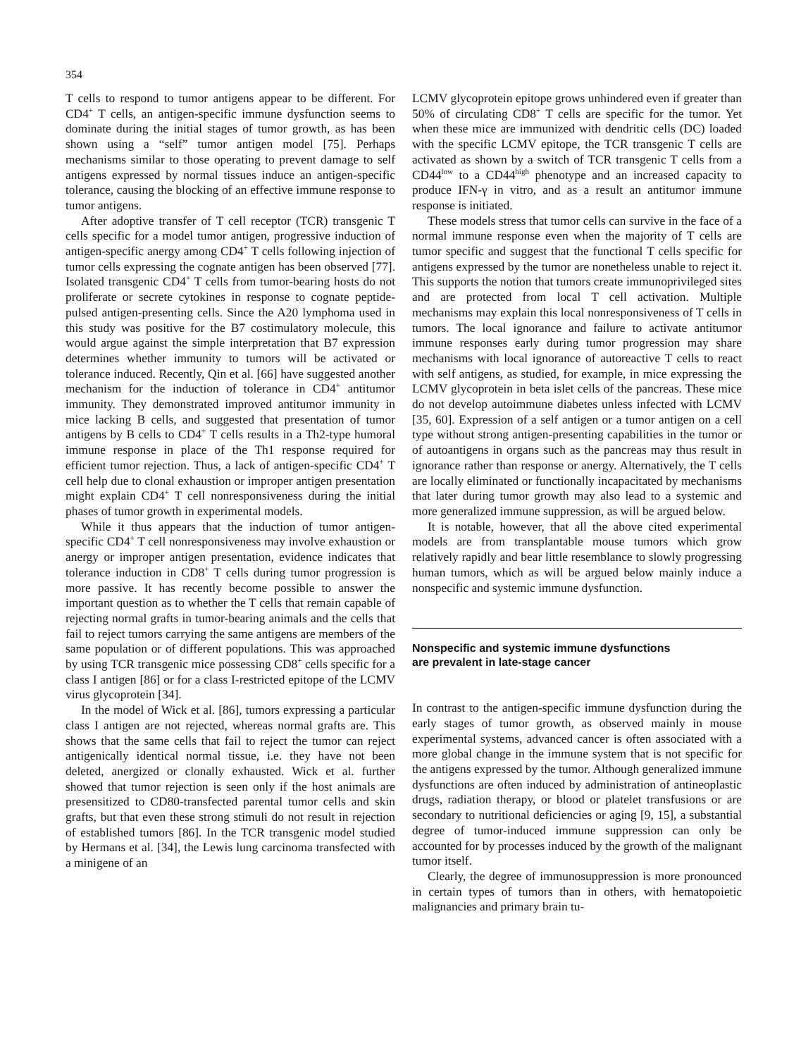354
T cells to respond to tumor antigens appear to be different. For CD4<sup>+</sup> T cells, an antigen-specific immune dysfunction seems to dominate during the initial stages of tumor growth, as has been shown using a “self” tumor antigen model [75]. Perhaps mechanisms similar to those operating to prevent damage to self antigens expressed by normal tissues induce an antigen-specific tolerance, causing the blocking of an effective immune response to tumor antigens.
After adoptive transfer of T cell receptor (TCR) transgenic T cells specific for a model tumor antigen, progressive induction of antigen-specific anergy among CD4<sup>+</sup> T cells following injection of tumor cells expressing the cognate antigen has been observed [77]. Isolated transgenic CD4<sup>+</sup> T cells from tumor-bearing hosts do not proliferate or secrete cytokines in response to cognate peptide-pulsed antigen-presenting cells. Since the A20 lymphoma used in this study was positive for the B7 costimulatory molecule, this would argue against the simple interpretation that B7 expression determines whether immunity to tumors will be activated or tolerance induced. Recently, Qin et al. [66] have suggested another mechanism for the induction of tolerance in CD4<sup>+</sup> antitumor immunity. They demonstrated improved antitumor immunity in mice lacking B cells, and suggested that presentation of tumor antigens by B cells to CD4<sup>+</sup> T cells results in a Th2-type humoral immune response in place of the Th1 response required for efficient tumor rejection. Thus, a lack of antigen-specific CD4<sup>+</sup> T cell help due to clonal exhaustion or improper antigen presentation might explain CD4<sup>+</sup> T cell nonresponsiveness during the initial phases of tumor growth in experimental models.
While it thus appears that the induction of tumor antigen-specific CD4<sup>+</sup> T cell nonresponsiveness may involve exhaustion or anergy or improper antigen presentation, evidence indicates that tolerance induction in CD8<sup>+</sup> T cells during tumor progression is more passive. It has recently become possible to answer the important question as to whether the T cells that remain capable of rejecting normal grafts in tumor-bearing animals and the cells that fail to reject tumors carrying the same antigens are members of the same population or of different populations. This was approached by using TCR transgenic mice possessing CD8<sup>+</sup> cells specific for a class I antigen [86] or for a class I-restricted epitope of the LCMV virus glycoprotein [34].
In the model of Wick et al. [86], tumors expressing a particular class I antigen are not rejected, whereas normal grafts are. This shows that the same cells that fail to reject the tumor can reject antigenically identical normal tissue, i.e. they have not been deleted, anergized or clonally exhausted. Wick et al. further showed that tumor rejection is seen only if the host animals are presensitized to CD80-transfected parental tumor cells and skin grafts, but that even these strong stimuli do not result in rejection of established tumors [86]. In the TCR transgenic model studied by Hermans et al. [34], the Lewis lung carcinoma transfected with a minigene of an
LCMV glycoprotein epitope grows unhindered even if greater than 50% of circulating CD8<sup>+</sup> T cells are specific for the tumor. Yet when these mice are immunized with dendritic cells (DC) loaded with the specific LCMV epitope, the TCR transgenic T cells are activated as shown by a switch of TCR transgenic T cells from a CD44<sup>low</sup> to a CD44<sup>high</sup> phenotype and an increased capacity to produce IFN-γ in vitro, and as a result an antitumor immune response is initiated.
These models stress that tumor cells can survive in the face of a normal immune response even when the majority of T cells are tumor specific and suggest that the functional T cells specific for antigens expressed by the tumor are nonetheless unable to reject it. This supports the notion that tumors create immunoprivileged sites and are protected from local T cell activation. Multiple mechanisms may explain this local nonresponsiveness of T cells in tumors. The local ignorance and failure to activate antitumor immune responses early during tumor progression may share mechanisms with local ignorance of autoreactive T cells to react with self antigens, as studied, for example, in mice expressing the LCMV glycoprotein in beta islet cells of the pancreas. These mice do not develop autoimmune diabetes unless infected with LCMV [35, 60]. Expression of a self antigen or a tumor antigen on a cell type without strong antigen-presenting capabilities in the tumor or of autoantigens in organs such as the pancreas may thus result in ignorance rather than response or anergy. Alternatively, the T cells are locally eliminated or functionally incapacitated by mechanisms that later during tumor growth may also lead to a systemic and more generalized immune suppression, as will be argued below.
It is notable, however, that all the above cited experimental models are from transplantable mouse tumors which grow relatively rapidly and bear little resemblance to slowly progressing human tumors, which as will be argued below mainly induce a nonspecific and systemic immune dysfunction.
Nonspecific and systemic immune dysfunctions
are prevalent in late-stage cancer
In contrast to the antigen-specific immune dysfunction during the early stages of tumor growth, as observed mainly in mouse experimental systems, advanced cancer is often associated with a more global change in the immune system that is not specific for the antigens expressed by the tumor. Although generalized immune dysfunctions are often induced by administration of antineoplastic drugs, radiation therapy, or blood or platelet transfusions or are secondary to nutritional deficiencies or aging [9, 15], a substantial degree of tumor-induced immune suppression can only be accounted for by processes induced by the growth of the malignant tumor itself.
Clearly, the degree of immunosuppression is more pronounced in certain types of tumors than in others, with hematopoietic malignancies and primary brain tu-